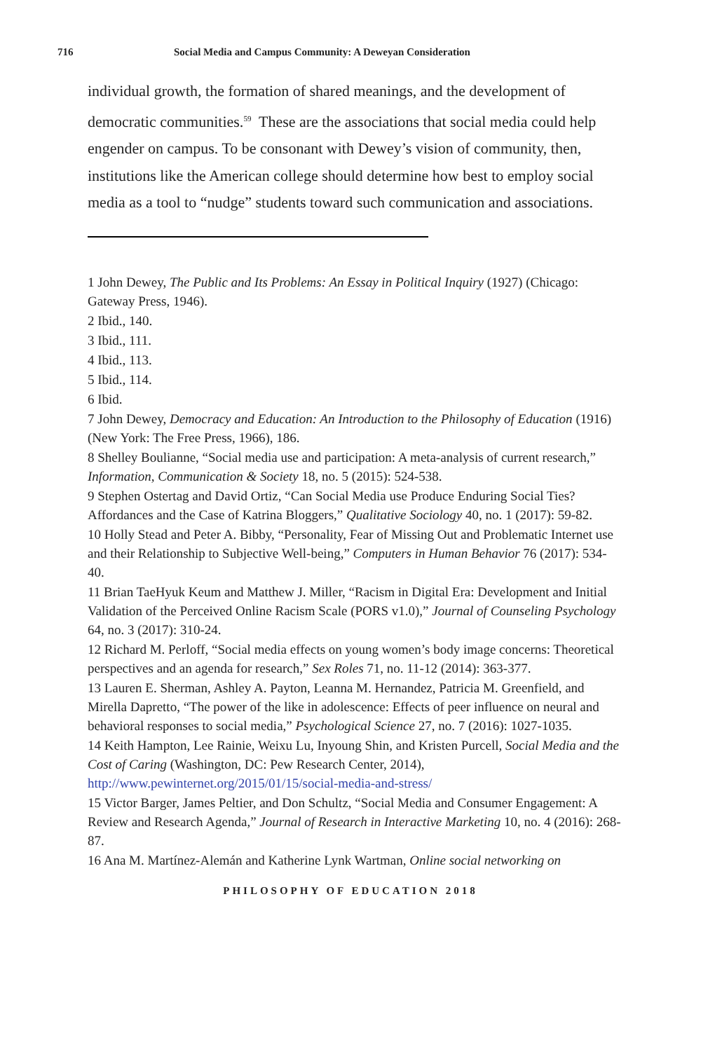716 Social Media and Campus Community: A Deweyan Consideration
individual growth, the formation of shared meanings, and the development of democratic communities.<sup>59</sup> These are the associations that social media could help engender on campus. To be consonant with Dewey’s vision of community, then, institutions like the American college should determine how best to employ social media as a tool to “nudge” students toward such communication and associations.
1 John Dewey, The Public and Its Problems: An Essay in Political Inquiry (1927) (Chicago: Gateway Press, 1946).
2 Ibid., 140.
3 Ibid., 111.
4 Ibid., 113.
5 Ibid., 114.
6 Ibid.
7 John Dewey, Democracy and Education: An Introduction to the Philosophy of Education (1916) (New York: The Free Press, 1966), 186.
8 Shelley Boulianne, “Social media use and participation: A meta-analysis of current research,” Information, Communication & Society 18, no. 5 (2015): 524-538.
9 Stephen Ostertag and David Ortiz, “Can Social Media use Produce Enduring Social Ties? Affordances and the Case of Katrina Bloggers,” Qualitative Sociology 40, no. 1 (2017): 59-82.
10 Holly Stead and Peter A. Bibby, “Personality, Fear of Missing Out and Problematic Internet use and their Relationship to Subjective Well-being,” Computers in Human Behavior 76 (2017): 534-40.
11 Brian TaeHyuk Keum and Matthew J. Miller, “Racism in Digital Era: Development and Initial Validation of the Perceived Online Racism Scale (PORS v1.0),” Journal of Counseling Psychology 64, no. 3 (2017): 310-24.
12 Richard M. Perloff, “Social media effects on young women’s body image concerns: Theoretical perspectives and an agenda for research,” Sex Roles 71, no. 11-12 (2014): 363-377.
13 Lauren E. Sherman, Ashley A. Payton, Leanna M. Hernandez, Patricia M. Greenfield, and Mirella Dapretto, “The power of the like in adolescence: Effects of peer influence on neural and behavioral responses to social media,” Psychological Science 27, no. 7 (2016): 1027-1035.
14 Keith Hampton, Lee Rainie, Weixu Lu, Inyoung Shin, and Kristen Purcell, Social Media and the Cost of Caring (Washington, DC: Pew Research Center, 2014), http://www.pewinternet.org/2015/01/15/social-media-and-stress/
15 Victor Barger, James Peltier, and Don Schultz, “Social Media and Consumer Engagement: A Review and Research Agenda,” Journal of Research in Interactive Marketing 10, no. 4 (2016): 268-87.
16 Ana M. Martínez-Alemán and Katherine Lynk Wartman, Online social networking on
PHILOSOPHY OF EDUCATION 2018